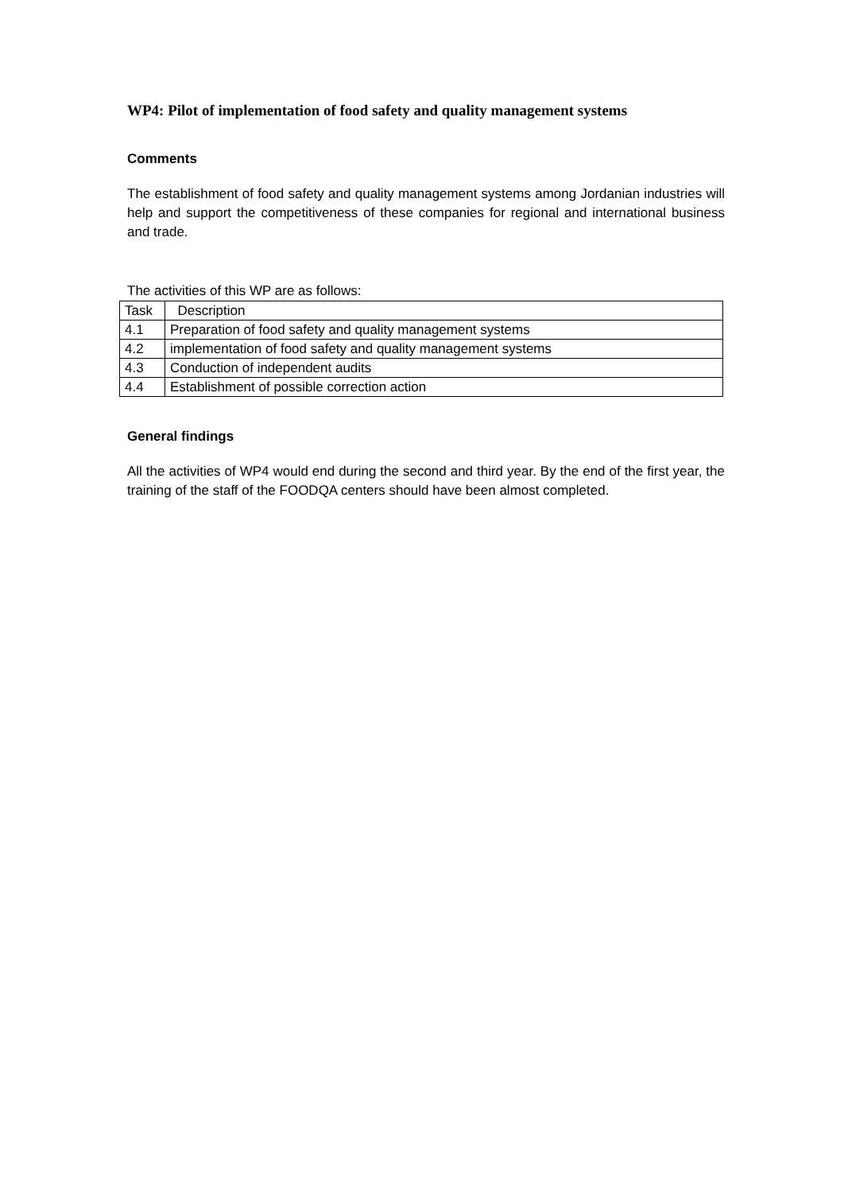WP4: Pilot of implementation of food safety and quality management systems
Comments
The establishment of food safety and quality management systems among Jordanian industries will help and support the competitiveness of these companies for regional and international business and trade.
The activities of this WP are as follows:
| Task | Description |
| 4.1 | Preparation of food safety and quality management systems |
| 4.2 | implementation of food safety and quality management systems |
| 4.3 | Conduction of independent audits |
| 4.4 | Establishment of possible correction action |
General findings
All the activities of WP4 would end during the second and third year. By the end of the first year, the training of the staff of the FOODQA centers should have been almost completed.